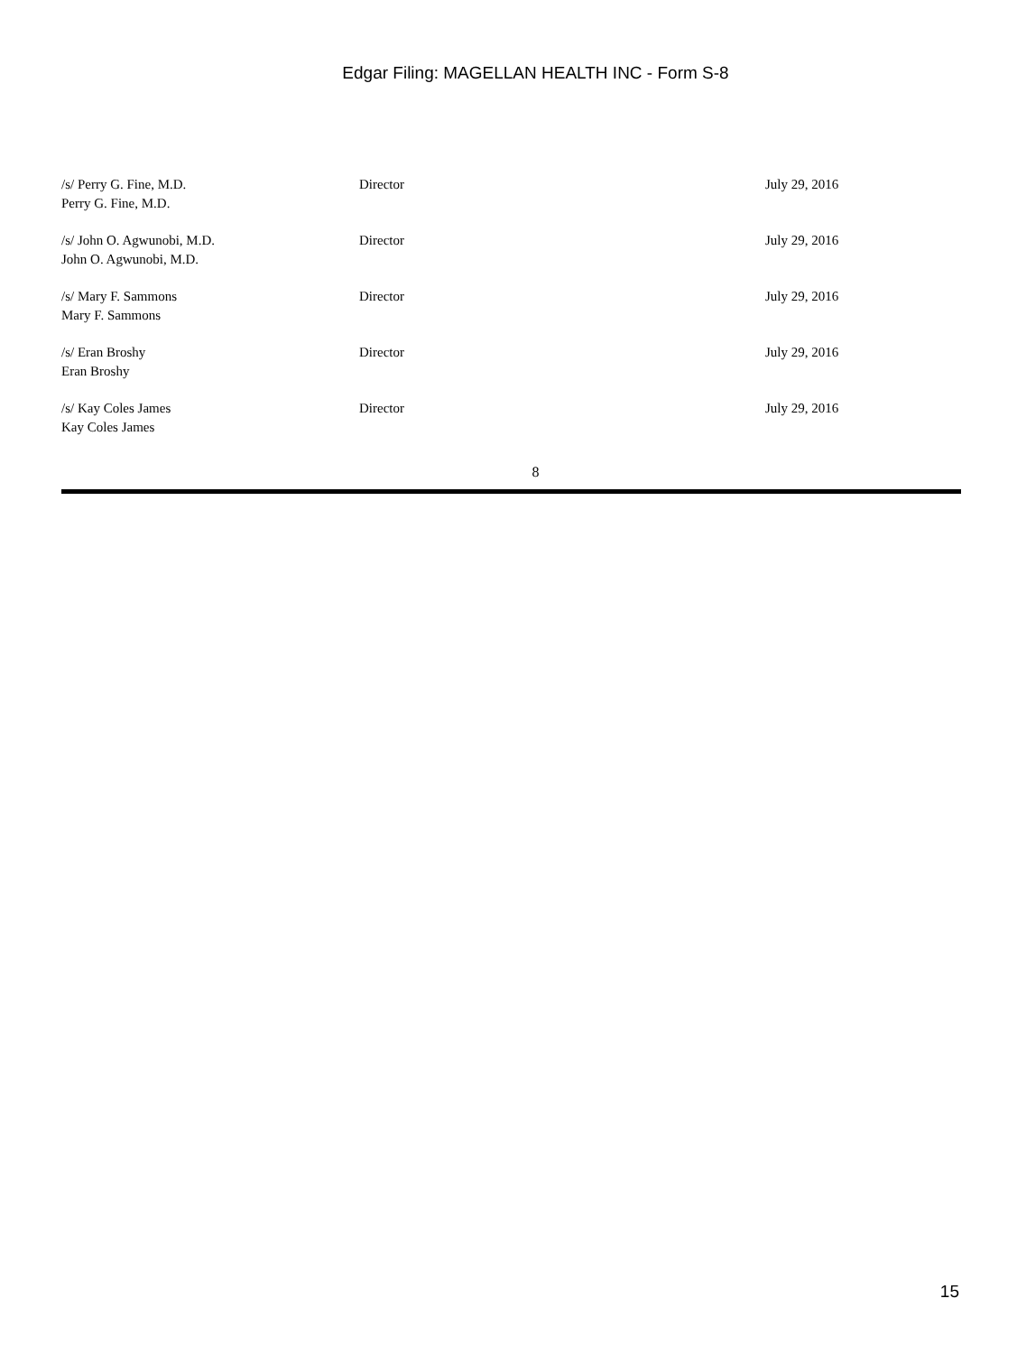Edgar Filing: MAGELLAN HEALTH INC - Form S-8
| /s/ Perry G. Fine, M.D. Perry G. Fine, M.D. | Director | July 29, 2016 |
| /s/ John O. Agwunobi, M.D. John O. Agwunobi, M.D. | Director | July 29, 2016 |
| /s/ Mary F. Sammons Mary F. Sammons | Director | July 29, 2016 |
| /s/ Eran Broshy Eran Broshy | Director | July 29, 2016 |
| /s/ Kay Coles James Kay Coles James | Director | July 29, 2016 |
8
15